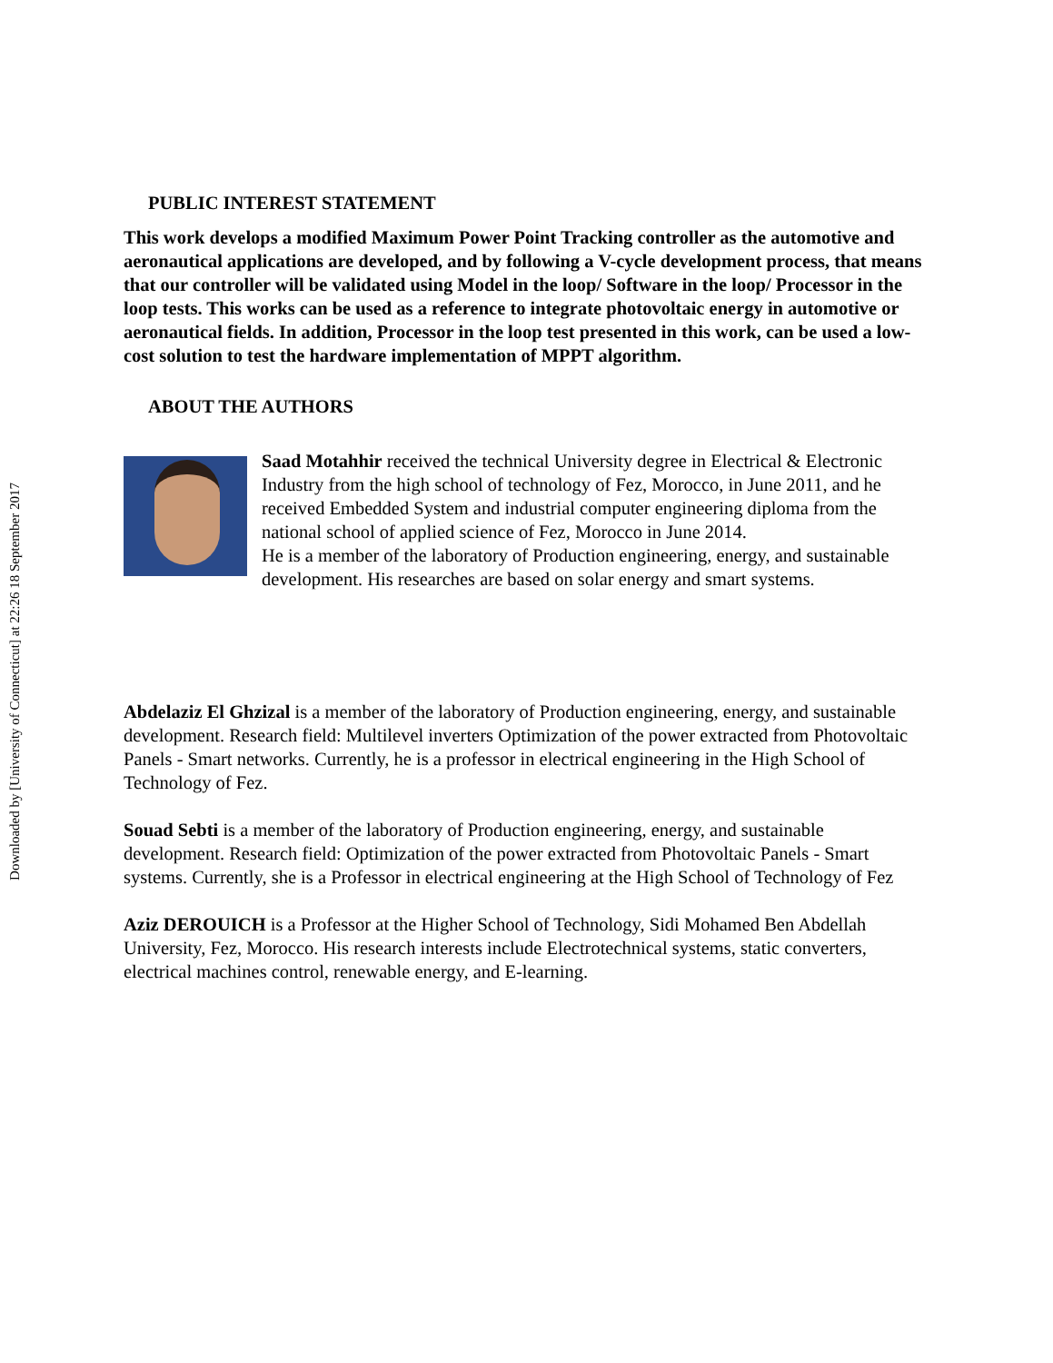Downloaded by [University of Connecticut] at 22:26 18 September 2017
PUBLIC INTEREST STATEMENT
This work develops a modified Maximum Power Point Tracking controller as the automotive and aeronautical applications are developed, and by following a V-cycle development process, that means that our controller will be validated using Model in the loop/ Software in the loop/ Processor in the loop tests. This works can be used as a reference to integrate photovoltaic energy in automotive or aeronautical fields. In addition, Processor in the loop test presented in this work, can be used a low-cost solution to test the hardware implementation of MPPT algorithm.
ABOUT THE AUTHORS
Saad Motahhir received the technical University degree in Electrical & Electronic Industry from the high school of technology of Fez, Morocco, in June 2011, and he received Embedded System and industrial computer engineering diploma from the national school of applied science of Fez, Morocco in June 2014.
He is a member of the laboratory of Production engineering, energy, and sustainable development. His researches are based on solar energy and smart systems.
Abdelaziz El Ghzizal is a member of the laboratory of Production engineering, energy, and sustainable development. Research field: Multilevel inverters Optimization of the power extracted from Photovoltaic Panels - Smart networks. Currently, he is a professor in electrical engineering in the High School of Technology of Fez.
Souad Sebti is a member of the laboratory of Production engineering, energy, and sustainable development. Research field: Optimization of the power extracted from Photovoltaic Panels - Smart systems. Currently, she is a Professor in electrical engineering at the High School of Technology of Fez
Aziz DEROUICH is a Professor at the Higher School of Technology, Sidi Mohamed Ben Abdellah University, Fez, Morocco. His research interests include Electrotechnical systems, static converters, electrical machines control, renewable energy, and E-learning.